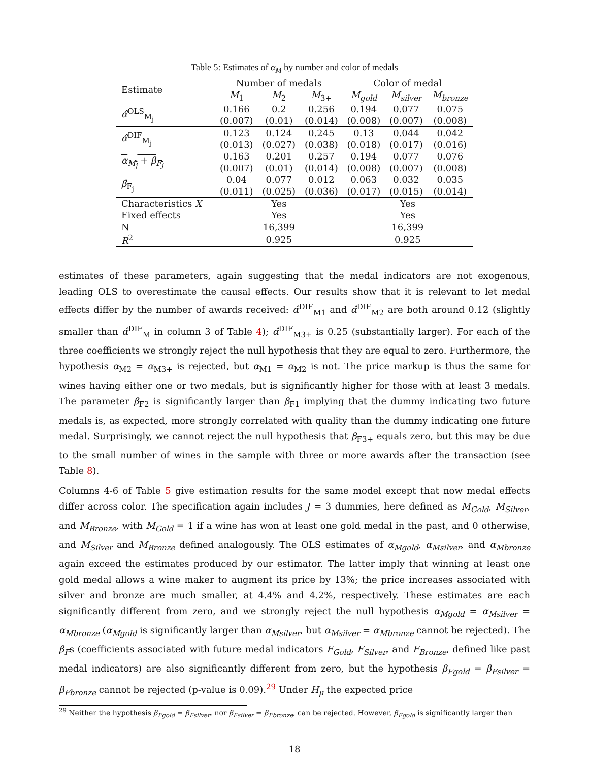Table 5: Estimates of α<sub>M</sub> by number and color of medals
| Estimate | Number of medals | | | Color of medal | | |
| --- | --- | --- | --- | --- | --- | --- |
| | M<sub>1</sub> | M<sub>2</sub> | M<sub>3+</sub> | M<sub>gold</sub> | M<sub>silver</sub> | M<sub>bronze</sub> |
| α̂<sup>OLS</sup><sub>M<sub>j</sub></sub> | 0.166 | 0.2 | 0.256 | 0.194 | 0.077 | 0.075 |
| | (0.007) | (0.01) | (0.014) | (0.008) | (0.007) | (0.008) |
| α̂<sup>DIF</sup><sub>M<sub>j</sub></sub> | 0.123 | 0.124 | 0.245 | 0.13 | 0.044 | 0.042 |
| | (0.013) | (0.027) | (0.038) | (0.018) | (0.017) | (0.016) |
| α<sub>M<sub>j</sub></sub> + β<sub>F<sub>j</sub></sub> | 0.163 | 0.201 | 0.257 | 0.194 | 0.077 | 0.076 |
| | (0.007) | (0.01) | (0.014) | (0.008) | (0.007) | (0.008) |
| β̂<sub>F<sub>j</sub></sub> | 0.04 | 0.077 | 0.012 | 0.063 | 0.032 | 0.035 |
| | (0.011) | (0.025) | (0.036) | (0.017) | (0.015) | (0.014) |
| Characteristics X | Yes | | | Yes | | |
| Fixed effects | Yes | | | Yes | | |
| N | 16,399 | | | 16,399 | | |
| R<sup>2</sup> | 0.925 | | | 0.925 | | |
estimates of these parameters, again suggesting that the medal indicators are not exogenous, leading OLS to overestimate the causal effects. Our results show that it is relevant to let medal effects differ by the number of awards received: α̂<sup>DIF</sup><sub>M1</sub> and α̂<sup>DIF</sup><sub>M2</sub> are both around 0.12 (slightly smaller than α̂<sup>DIF</sup><sub>M</sub> in column 3 of Table 4); α̂<sup>DIF</sup><sub>M3+</sub> is 0.25 (substantially larger). For each of the three coefficients we strongly reject the null hypothesis that they are equal to zero. Furthermore, the hypothesis α<sub>M2</sub> = α<sub>M3+</sub> is rejected, but α<sub>M1</sub> = α<sub>M2</sub> is not. The price markup is thus the same for wines having either one or two medals, but is significantly higher for those with at least 3 medals. The parameter β<sub>F2</sub> is significantly larger than β<sub>F1</sub> implying that the dummy indicating two future medals is, as expected, more strongly correlated with quality than the dummy indicating one future medal. Surprisingly, we cannot reject the null hypothesis that β<sub>F3+</sub> equals zero, but this may be due to the small number of wines in the sample with three or more awards after the transaction (see Table 8).
Columns 4-6 of Table 5 give estimation results for the same model except that now medal effects differ across color. The specification again includes J = 3 dummies, here defined as M<sub>Gold</sub>, M<sub>Silver</sub>, and M<sub>Bronze</sub>, with M<sub>Gold</sub> = 1 if a wine has won at least one gold medal in the past, and 0 otherwise, and M<sub>Silver</sub> and M<sub>Bronze</sub> defined analogously. The OLS estimates of α<sub>Mgold</sub>, α<sub>Msilver</sub>, and α<sub>Mbronze</sub> again exceed the estimates produced by our estimator. The latter imply that winning at least one gold medal allows a wine maker to augment its price by 13%; the price increases associated with silver and bronze are much smaller, at 4.4% and 4.2%, respectively. These estimates are each significantly different from zero, and we strongly reject the null hypothesis α<sub>Mgold</sub> = α<sub>Msilver</sub> = α<sub>Mbronze</sub> (α<sub>Mgold</sub> is significantly larger than α<sub>Msilver</sub>, but α<sub>Msilver</sub> = α<sub>Mbronze</sub> cannot be rejected). The β<sub>F</sub>s (coefficients associated with future medal indicators F<sub>Gold</sub>, F<sub>Silver</sub>, and F<sub>Bronze</sub>, defined like past medal indicators) are also significantly different from zero, but the hypothesis β<sub>Fgold</sub> = β<sub>Fsilver</sub> = β<sub>Fbronze</sub> cannot be rejected (p-value is 0.09).<sup>29</sup> Under H<sub>μ</sub> the expected price
<sup>29</sup> Neither the hypothesis β<sub>Fgold</sub> = β<sub>Fsilver</sub>, nor β<sub>Fsilver</sub> = β<sub>Fbronze</sub>, can be rejected. However, β<sub>Fgold</sub> is significantly larger than
18